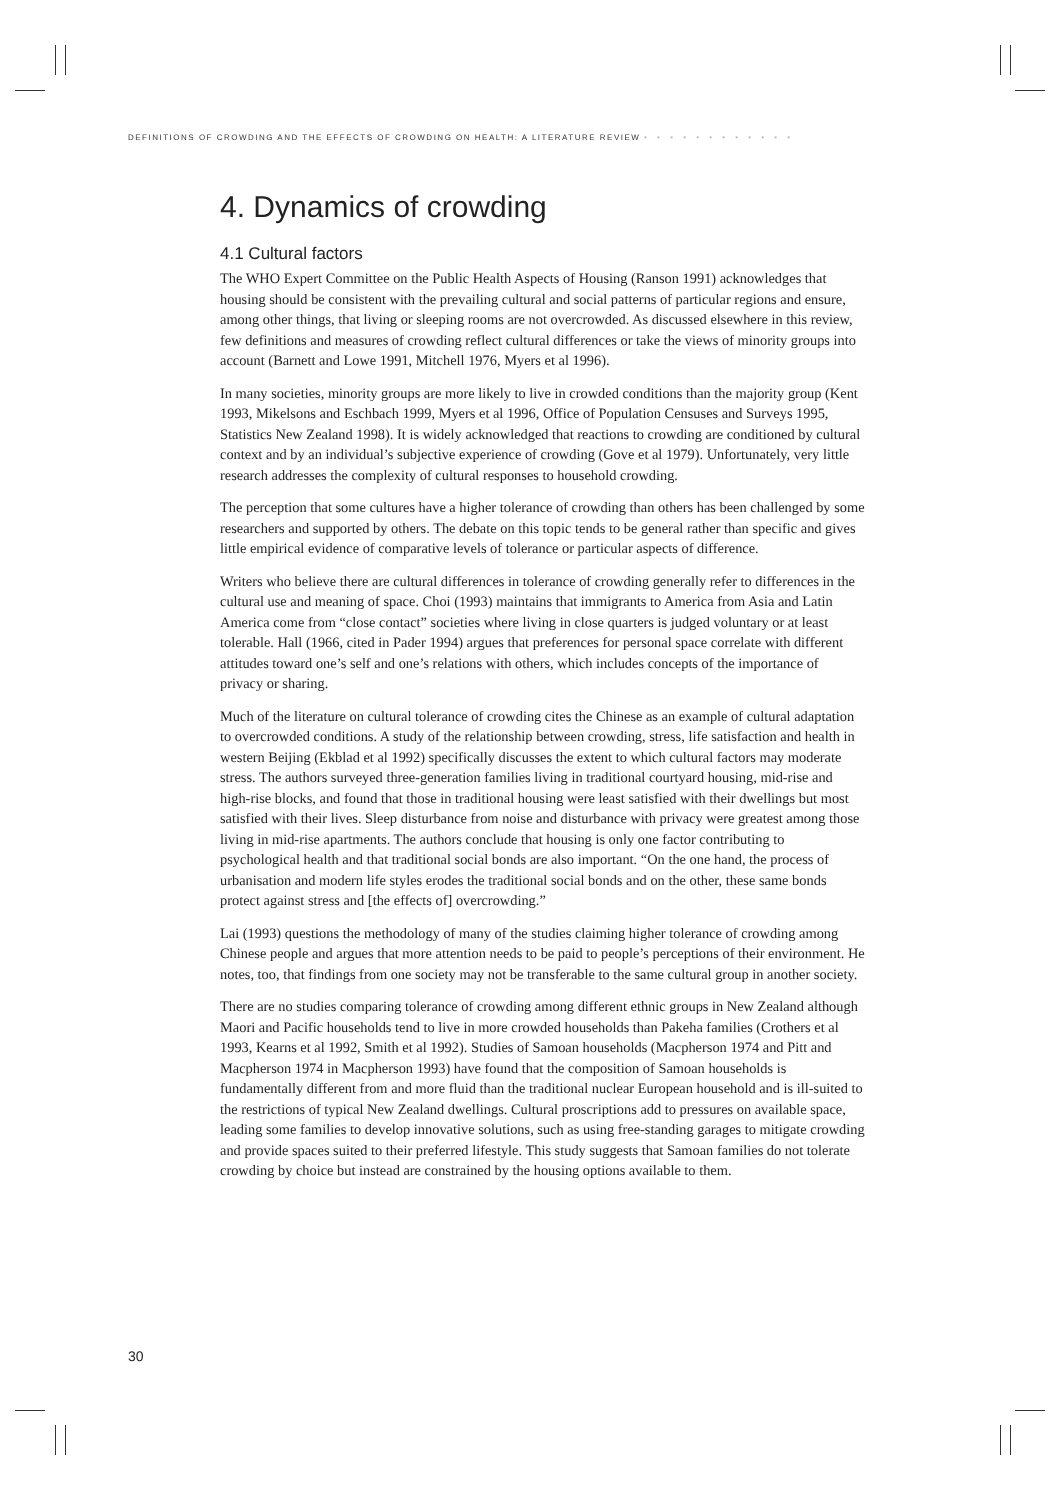DEFINITIONS OF CROWDING AND THE EFFECTS OF CROWDING ON HEALTH: A LITERATURE REVIEW • • • • • • • • • • • •
4. Dynamics of crowding
4.1 Cultural factors
The WHO Expert Committee on the Public Health Aspects of Housing (Ranson 1991) acknowledges that housing should be consistent with the prevailing cultural and social patterns of particular regions and ensure, among other things, that living or sleeping rooms are not overcrowded. As discussed elsewhere in this review, few definitions and measures of crowding reflect cultural differences or take the views of minority groups into account (Barnett and Lowe 1991, Mitchell 1976, Myers et al 1996).
In many societies, minority groups are more likely to live in crowded conditions than the majority group (Kent 1993, Mikelsons and Eschbach 1999, Myers et al 1996, Office of Population Censuses and Surveys 1995, Statistics New Zealand 1998). It is widely acknowledged that reactions to crowding are conditioned by cultural context and by an individual’s subjective experience of crowding (Gove et al 1979). Unfortunately, very little research addresses the complexity of cultural responses to household crowding.
The perception that some cultures have a higher tolerance of crowding than others has been challenged by some researchers and supported by others. The debate on this topic tends to be general rather than specific and gives little empirical evidence of comparative levels of tolerance or particular aspects of difference.
Writers who believe there are cultural differences in tolerance of crowding generally refer to differences in the cultural use and meaning of space. Choi (1993) maintains that immigrants to America from Asia and Latin America come from “close contact” societies where living in close quarters is judged voluntary or at least tolerable. Hall (1966, cited in Pader 1994) argues that preferences for personal space correlate with different attitudes toward one’s self and one’s relations with others, which includes concepts of the importance of privacy or sharing.
Much of the literature on cultural tolerance of crowding cites the Chinese as an example of cultural adaptation to overcrowded conditions. A study of the relationship between crowding, stress, life satisfaction and health in western Beijing (Ekblad et al 1992) specifically discusses the extent to which cultural factors may moderate stress. The authors surveyed three-generation families living in traditional courtyard housing, mid-rise and high-rise blocks, and found that those in traditional housing were least satisfied with their dwellings but most satisfied with their lives. Sleep disturbance from noise and disturbance with privacy were greatest among those living in mid-rise apartments. The authors conclude that housing is only one factor contributing to psychological health and that traditional social bonds are also important. “On the one hand, the process of urbanisation and modern life styles erodes the traditional social bonds and on the other, these same bonds protect against stress and [the effects of] overcrowding.”
Lai (1993) questions the methodology of many of the studies claiming higher tolerance of crowding among Chinese people and argues that more attention needs to be paid to people’s perceptions of their environment. He notes, too, that findings from one society may not be transferable to the same cultural group in another society.
There are no studies comparing tolerance of crowding among different ethnic groups in New Zealand although Maori and Pacific households tend to live in more crowded households than Pakeha families (Crothers et al 1993, Kearns et al 1992, Smith et al 1992). Studies of Samoan households (Macpherson 1974 and Pitt and Macpherson 1974 in Macpherson 1993) have found that the composition of Samoan households is fundamentally different from and more fluid than the traditional nuclear European household and is ill-suited to the restrictions of typical New Zealand dwellings. Cultural proscriptions add to pressures on available space, leading some families to develop innovative solutions, such as using free-standing garages to mitigate crowding and provide spaces suited to their preferred lifestyle. This study suggests that Samoan families do not tolerate crowding by choice but instead are constrained by the housing options available to them.
30